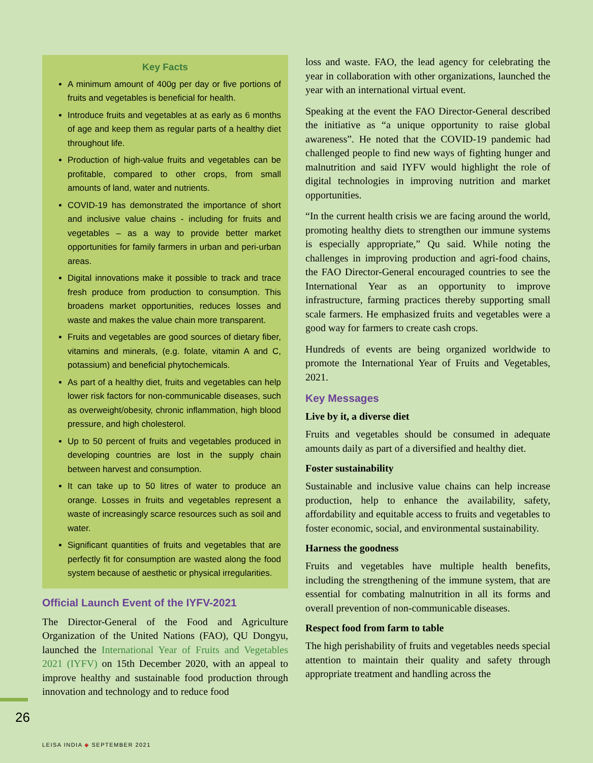Key Facts
A minimum amount of 400g per day or five portions of fruits and vegetables is beneficial for health.
Introduce fruits and vegetables at as early as 6 months of age and keep them as regular parts of a healthy diet throughout life.
Production of high-value fruits and vegetables can be profitable, compared to other crops, from small amounts of land, water and nutrients.
COVID-19 has demonstrated the importance of short and inclusive value chains - including for fruits and vegetables – as a way to provide better market opportunities for family farmers in urban and peri-urban areas.
Digital innovations make it possible to track and trace fresh produce from production to consumption. This broadens market opportunities, reduces losses and waste and makes the value chain more transparent.
Fruits and vegetables are good sources of dietary fiber, vitamins and minerals, (e.g. folate, vitamin A and C, potassium) and beneficial phytochemicals.
As part of a healthy diet, fruits and vegetables can help lower risk factors for non-communicable diseases, such as overweight/obesity, chronic inflammation, high blood pressure, and high cholesterol.
Up to 50 percent of fruits and vegetables produced in developing countries are lost in the supply chain between harvest and consumption.
It can take up to 50 litres of water to produce an orange. Losses in fruits and vegetables represent a waste of increasingly scarce resources such as soil and water.
Significant quantities of fruits and vegetables that are perfectly fit for consumption are wasted along the food system because of aesthetic or physical irregularities.
Official Launch Event of the IYFV-2021
The Director-General of the Food and Agriculture Organization of the United Nations (FAO), QU Dongyu, launched the International Year of Fruits and Vegetables 2021 (IYFV) on 15th December 2020, with an appeal to improve healthy and sustainable food production through innovation and technology and to reduce food
loss and waste. FAO, the lead agency for celebrating the year in collaboration with other organizations, launched the year with an international virtual event.
Speaking at the event the FAO Director-General described the initiative as “a unique opportunity to raise global awareness”. He noted that the COVID-19 pandemic had challenged people to find new ways of fighting hunger and malnutrition and said IYFV would highlight the role of digital technologies in improving nutrition and market opportunities.
“In the current health crisis we are facing around the world, promoting healthy diets to strengthen our immune systems is especially appropriate,” Qu said. While noting the challenges in improving production and agri-food chains, the FAO Director-General encouraged countries to see the International Year as an opportunity to improve infrastructure, farming practices thereby supporting small scale farmers. He emphasized fruits and vegetables were a good way for farmers to create cash crops.
Hundreds of events are being organized worldwide to promote the International Year of Fruits and Vegetables, 2021.
Key Messages
Live by it, a diverse diet
Fruits and vegetables should be consumed in adequate amounts daily as part of a diversified and healthy diet.
Foster sustainability
Sustainable and inclusive value chains can help increase production, help to enhance the availability, safety, affordability and equitable access to fruits and vegetables to foster economic, social, and environmental sustainability.
Harness the goodness
Fruits and vegetables have multiple health benefits, including the strengthening of the immune system, that are essential for combating malnutrition in all its forms and overall prevention of non-communicable diseases.
Respect food from farm to table
The high perishability of fruits and vegetables needs special attention to maintain their quality and safety through appropriate treatment and handling across the
26
LEISA INDIA ◆ SEPTEMBER 2021